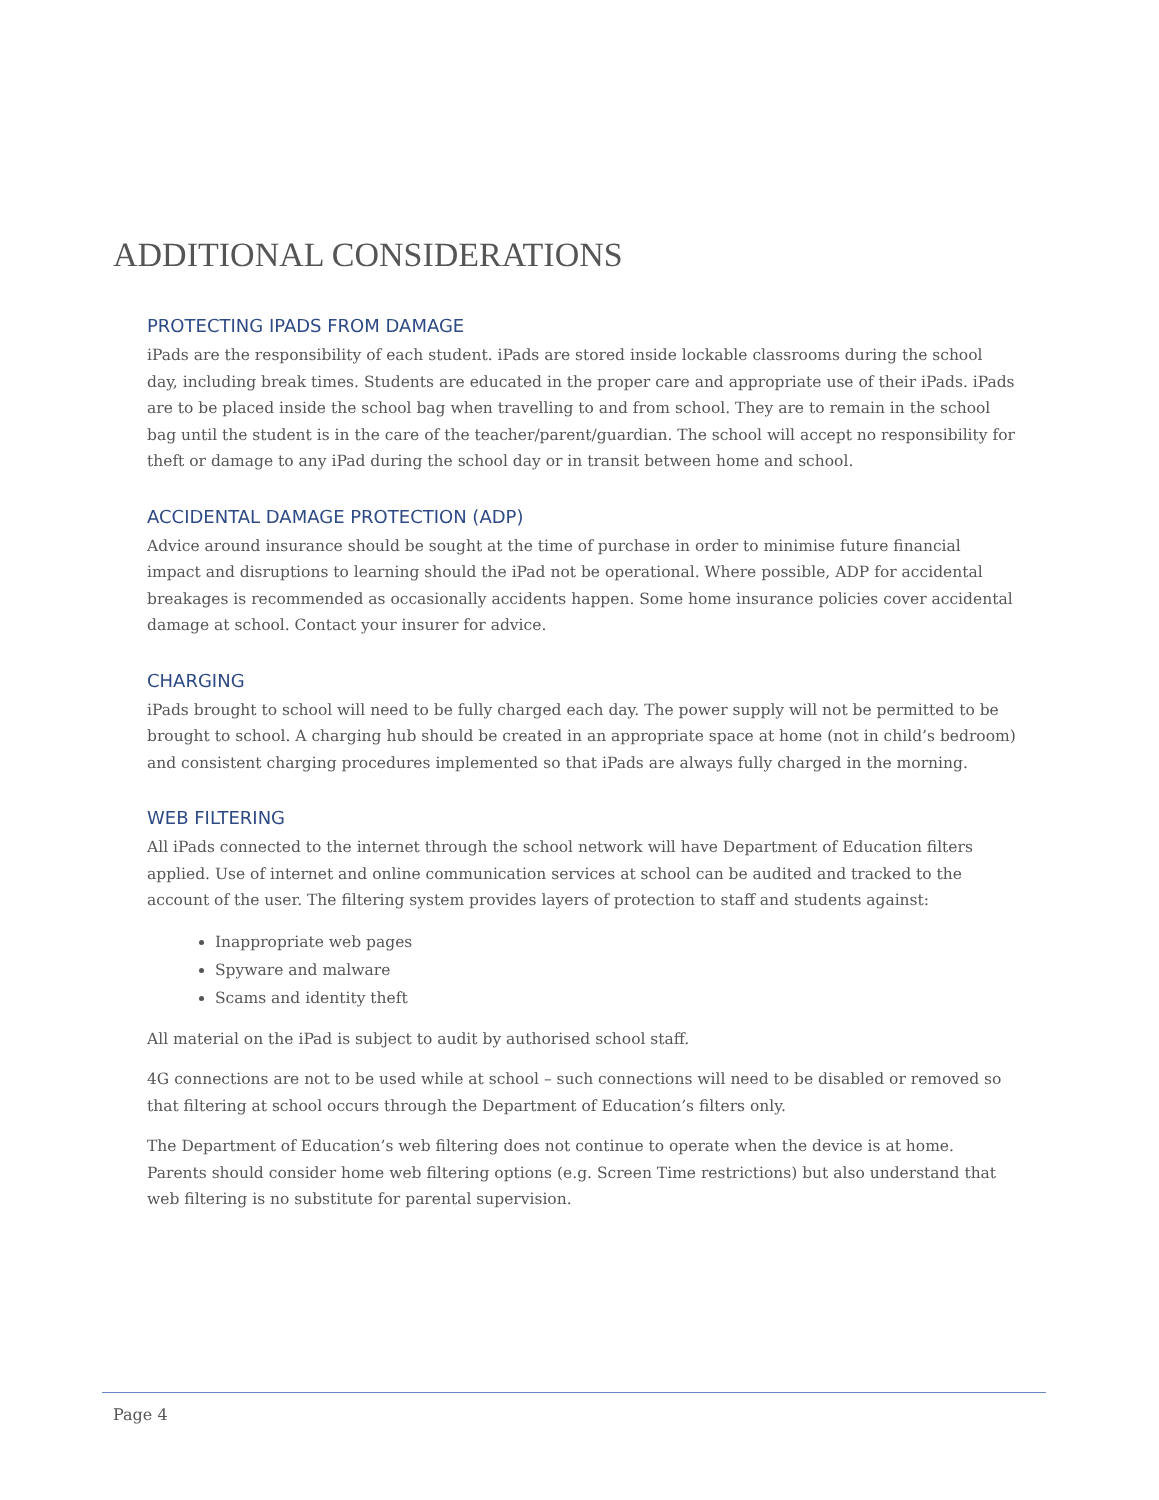ADDITIONAL CONSIDERATIONS
PROTECTING IPADS FROM DAMAGE
iPads are the responsibility of each student. iPads are stored inside lockable classrooms during the school day, including break times. Students are educated in the proper care and appropriate use of their iPads. iPads are to be placed inside the school bag when travelling to and from school. They are to remain in the school bag until the student is in the care of the teacher/parent/guardian. The school will accept no responsibility for theft or damage to any iPad during the school day or in transit between home and school.
ACCIDENTAL DAMAGE PROTECTION (ADP)
Advice around insurance should be sought at the time of purchase in order to minimise future financial impact and disruptions to learning should the iPad not be operational. Where possible, ADP for accidental breakages is recommended as occasionally accidents happen. Some home insurance policies cover accidental damage at school. Contact your insurer for advice.
CHARGING
iPads brought to school will need to be fully charged each day. The power supply will not be permitted to be brought to school. A charging hub should be created in an appropriate space at home (not in child’s bedroom) and consistent charging procedures implemented so that iPads are always fully charged in the morning.
WEB FILTERING
All iPads connected to the internet through the school network will have Department of Education filters applied. Use of internet and online communication services at school can be audited and tracked to the account of the user. The filtering system provides layers of protection to staff and students against:
Inappropriate web pages
Spyware and malware
Scams and identity theft
All material on the iPad is subject to audit by authorised school staff.
4G connections are not to be used while at school – such connections will need to be disabled or removed so that filtering at school occurs through the Department of Education’s filters only.
The Department of Education’s web filtering does not continue to operate when the device is at home. Parents should consider home web filtering options (e.g. Screen Time restrictions) but also understand that web filtering is no substitute for parental supervision.
Page 4